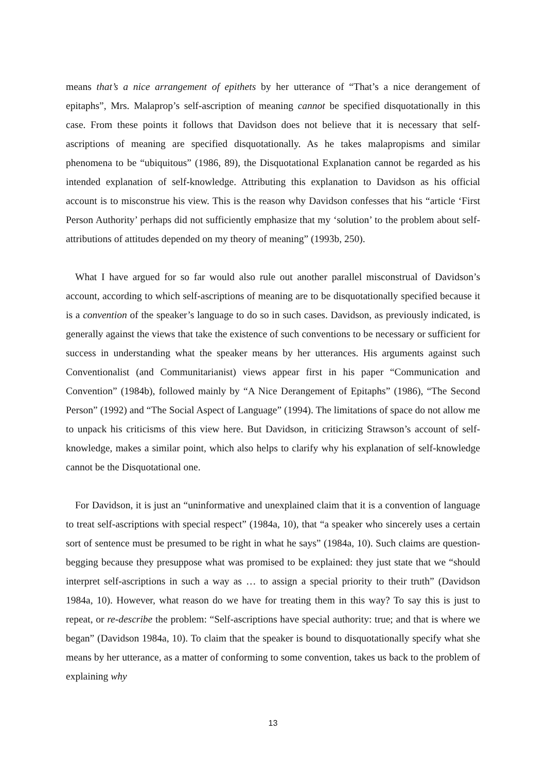means that’s a nice arrangement of epithets by her utterance of “That’s a nice derangement of epitaphs”, Mrs. Malaprop’s self-ascription of meaning cannot be specified disquotationally in this case. From these points it follows that Davidson does not believe that it is necessary that self-ascriptions of meaning are specified disquotationally. As he takes malapropisms and similar phenomena to be “ubiquitous” (1986, 89), the Disquotational Explanation cannot be regarded as his intended explanation of self-knowledge. Attributing this explanation to Davidson as his official account is to misconstrue his view. This is the reason why Davidson confesses that his “article ‘First Person Authority’ perhaps did not sufficiently emphasize that my ‘solution’ to the problem about self-attributions of attitudes depended on my theory of meaning” (1993b, 250).
What I have argued for so far would also rule out another parallel misconstrual of Davidson’s account, according to which self-ascriptions of meaning are to be disquotationally specified because it is a convention of the speaker’s language to do so in such cases. Davidson, as previously indicated, is generally against the views that take the existence of such conventions to be necessary or sufficient for success in understanding what the speaker means by her utterances. His arguments against such Conventionalist (and Communitarianist) views appear first in his paper “Communication and Convention” (1984b), followed mainly by “A Nice Derangement of Epitaphs” (1986), “The Second Person” (1992) and “The Social Aspect of Language” (1994). The limitations of space do not allow me to unpack his criticisms of this view here. But Davidson, in criticizing Strawson’s account of self-knowledge, makes a similar point, which also helps to clarify why his explanation of self-knowledge cannot be the Disquotational one.
For Davidson, it is just an “uninformative and unexplained claim that it is a convention of language to treat self-ascriptions with special respect” (1984a, 10), that “a speaker who sincerely uses a certain sort of sentence must be presumed to be right in what he says” (1984a, 10). Such claims are question-begging because they presuppose what was promised to be explained: they just state that we “should interpret self-ascriptions in such a way as … to assign a special priority to their truth” (Davidson 1984a, 10). However, what reason do we have for treating them in this way? To say this is just to repeat, or re-describe the problem: “Self-ascriptions have special authority: true; and that is where we began” (Davidson 1984a, 10). To claim that the speaker is bound to disquotationally specify what she means by her utterance, as a matter of conforming to some convention, takes us back to the problem of explaining why
13